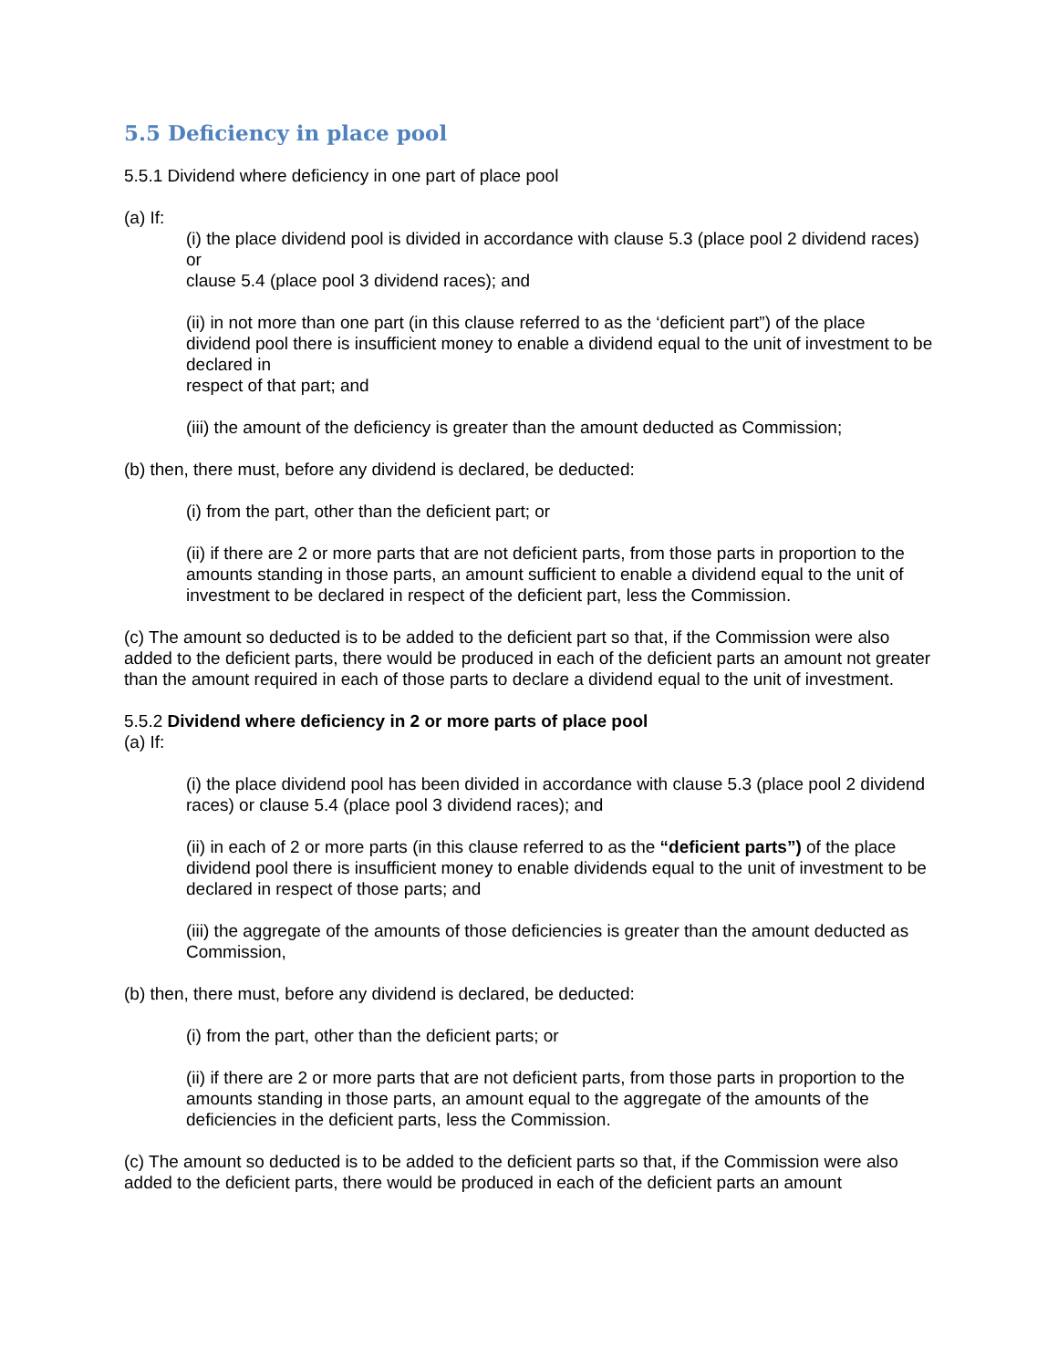5.5 Deficiency in place pool
5.5.1 Dividend where deficiency in one part of place pool
(a) If:
(i) the place dividend pool is divided in accordance with clause 5.3 (place pool 2 dividend races) or
clause 5.4 (place pool 3 dividend races); and
(ii) in not more than one part (in this clause referred to as the ‘deficient part”) of the place dividend pool there is insufficient money to enable a dividend equal to the unit of investment to be declared in
respect of that part; and
(iii) the amount of the deficiency is greater than the amount deducted as Commission;
(b) then, there must, before any dividend is declared, be deducted:
(i) from the part, other than the deficient part; or
(ii) if there are 2 or more parts that are not deficient parts, from those parts in proportion to the amounts standing in those parts, an amount sufficient to enable a dividend equal to the unit of investment to be declared in respect of the deficient part, less the Commission.
(c) The amount so deducted is to be added to the deficient part so that, if the Commission were also added to the deficient parts, there would be produced in each of the deficient parts an amount not greater than the amount required in each of those parts to declare a dividend equal to the unit of investment.
5.5.2 Dividend where deficiency in 2 or more parts of place pool
(a) If:
(i) the place dividend pool has been divided in accordance with clause 5.3 (place pool 2 dividend races) or clause 5.4 (place pool 3 dividend races); and
(ii) in each of 2 or more parts (in this clause referred to as the “deficient parts”) of the place dividend pool there is insufficient money to enable dividends equal to the unit of investment to be declared in respect of those parts; and
(iii) the aggregate of the amounts of those deficiencies is greater than the amount deducted as Commission,
(b) then, there must, before any dividend is declared, be deducted:
(i) from the part, other than the deficient parts; or
(ii) if there are 2 or more parts that are not deficient parts, from those parts in proportion to the amounts standing in those parts, an amount equal to the aggregate of the amounts of the deficiencies in the deficient parts, less the Commission.
(c) The amount so deducted is to be added to the deficient parts so that, if the Commission were also added to the deficient parts, there would be produced in each of the deficient parts an amount